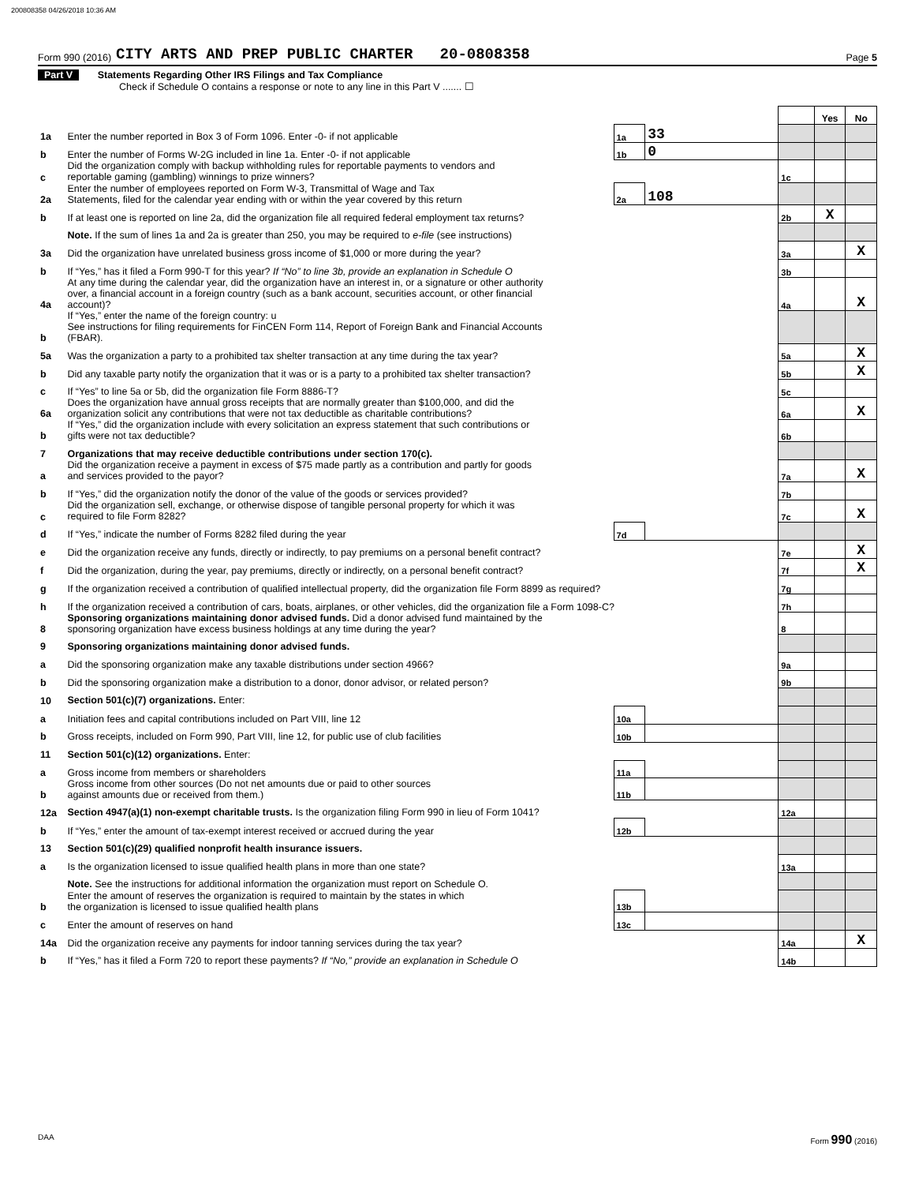200808358 04/26/2018 10:36 AM
Form 990 (2016) CITY ARTS AND PREP PUBLIC CHARTER 20-0808358 Page 5
Part V Statements Regarding Other IRS Filings and Tax Compliance
Check if Schedule O contains a response or note to any line in this Part V ....... ☐
| | | | | | Yes | No |
| 1a | Enter the number reported in Box 3 of Form 1096. Enter -0- if not applicable | 1a | 33 | | | |
| b | Enter the number of Forms W-2G included in line 1a. Enter -0- if not applicable | 1b | 0 | | | |
| c | Did the organization comply with backup withholding rules for reportable payments to vendors and reportable gaming (gambling) winnings to prize winners? | | | 1c | | |
| 2a | Enter the number of employees reported on Form W-3, Transmittal of Wage and Tax Statements, filed for the calendar year ending with or within the year covered by this return | 2a | 108 | | | |
| b | If at least one is reported on line 2a, did the organization file all required federal employment tax returns? | | | 2b | X | |
| | Note. If the sum of lines 1a and 2a is greater than 250, you may be required to e-file (see instructions) | | | | | |
| 3a | Did the organization have unrelated business gross income of $1,000 or more during the year? | | | 3a | | X |
| b | If “Yes,” has it filed a Form 990-T for this year? If “No” to line 3b, provide an explanation in Schedule O | | | 3b | | |
| 4a | At any time during the calendar year, did the organization have an interest in, or a signature or other authority over, a financial account in a foreign country (such as a bank account, securities account, or other financial account)? | | | 4a | | X |
| b | If “Yes,” enter the name of the foreign country: u See instructions for filing requirements for FinCEN Form 114, Report of Foreign Bank and Financial Accounts (FBAR). | | | | | |
| 5a | Was the organization a party to a prohibited tax shelter transaction at any time during the tax year? | | | 5a | | X |
| b | Did any taxable party notify the organization that it was or is a party to a prohibited tax shelter transaction? | | | 5b | | X |
| c | If “Yes” to line 5a or 5b, did the organization file Form 8886-T? | | | 5c | | |
| 6a | Does the organization have annual gross receipts that are normally greater than $100,000, and did the organization solicit any contributions that were not tax deductible as charitable contributions? | | | 6a | | X |
| b | If “Yes,” did the organization include with every solicitation an express statement that such contributions or gifts were not tax deductible? | | | 6b | | |
| 7 | Organizations that may receive deductible contributions under section 170(c). | | | | | |
| a | Did the organization receive a payment in excess of $75 made partly as a contribution and partly for goods and services provided to the payor? | | | 7a | | X |
| b | If “Yes,” did the organization notify the donor of the value of the goods or services provided? | | | 7b | | |
| c | Did the organization sell, exchange, or otherwise dispose of tangible personal property for which it was required to file Form 8282? | | | 7c | | X |
| d | If “Yes,” indicate the number of Forms 8282 filed during the year | 7d | | | | |
| e | Did the organization receive any funds, directly or indirectly, to pay premiums on a personal benefit contract? | | | 7e | | X |
| f | Did the organization, during the year, pay premiums, directly or indirectly, on a personal benefit contract? | | | 7f | | X |
| g | If the organization received a contribution of qualified intellectual property, did the organization file Form 8899 as required? | | | 7g | | |
| h | If the organization received a contribution of cars, boats, airplanes, or other vehicles, did the organization file a Form 1098-C? | | | 7h | | |
| 8 | Sponsoring organizations maintaining donor advised funds. Did a donor advised fund maintained by the sponsoring organization have excess business holdings at any time during the year? | | | 8 | | |
| 9 | Sponsoring organizations maintaining donor advised funds. | | | | | |
| a | Did the sponsoring organization make any taxable distributions under section 4966? | | | 9a | | |
| b | Did the sponsoring organization make a distribution to a donor, donor advisor, or related person? | | | 9b | | |
| 10 | Section 501(c)(7) organizations. Enter: | | | | | |
| a | Initiation fees and capital contributions included on Part VIII, line 12 | 10a | | | | |
| b | Gross receipts, included on Form 990, Part VIII, line 12, for public use of club facilities | 10b | | | | |
| 11 | Section 501(c)(12) organizations. Enter: | | | | | |
| a | Gross income from members or shareholders | 11a | | | | |
| b | Gross income from other sources (Do not net amounts due or paid to other sources against amounts due or received from them.) | 11b | | | | |
| 12a | Section 4947(a)(1) non-exempt charitable trusts. Is the organization filing Form 990 in lieu of Form 1041? | | | 12a | | |
| b | If “Yes,” enter the amount of tax-exempt interest received or accrued during the year | 12b | | | | |
| 13 | Section 501(c)(29) qualified nonprofit health insurance issuers. | | | | | |
| a | Is the organization licensed to issue qualified health plans in more than one state? | | | 13a | | |
| | Note. See the instructions for additional information the organization must report on Schedule O. | | | | | |
| b | Enter the amount of reserves the organization is required to maintain by the states in which the organization is licensed to issue qualified health plans | 13b | | | | |
| c | Enter the amount of reserves on hand | 13c | | | | |
| 14a | Did the organization receive any payments for indoor tanning services during the tax year? | | | 14a | | X |
| b | If “Yes,” has it filed a Form 720 to report these payments? If “No,” provide an explanation in Schedule O | | | 14b | | |
DAA Form 990 (2016)